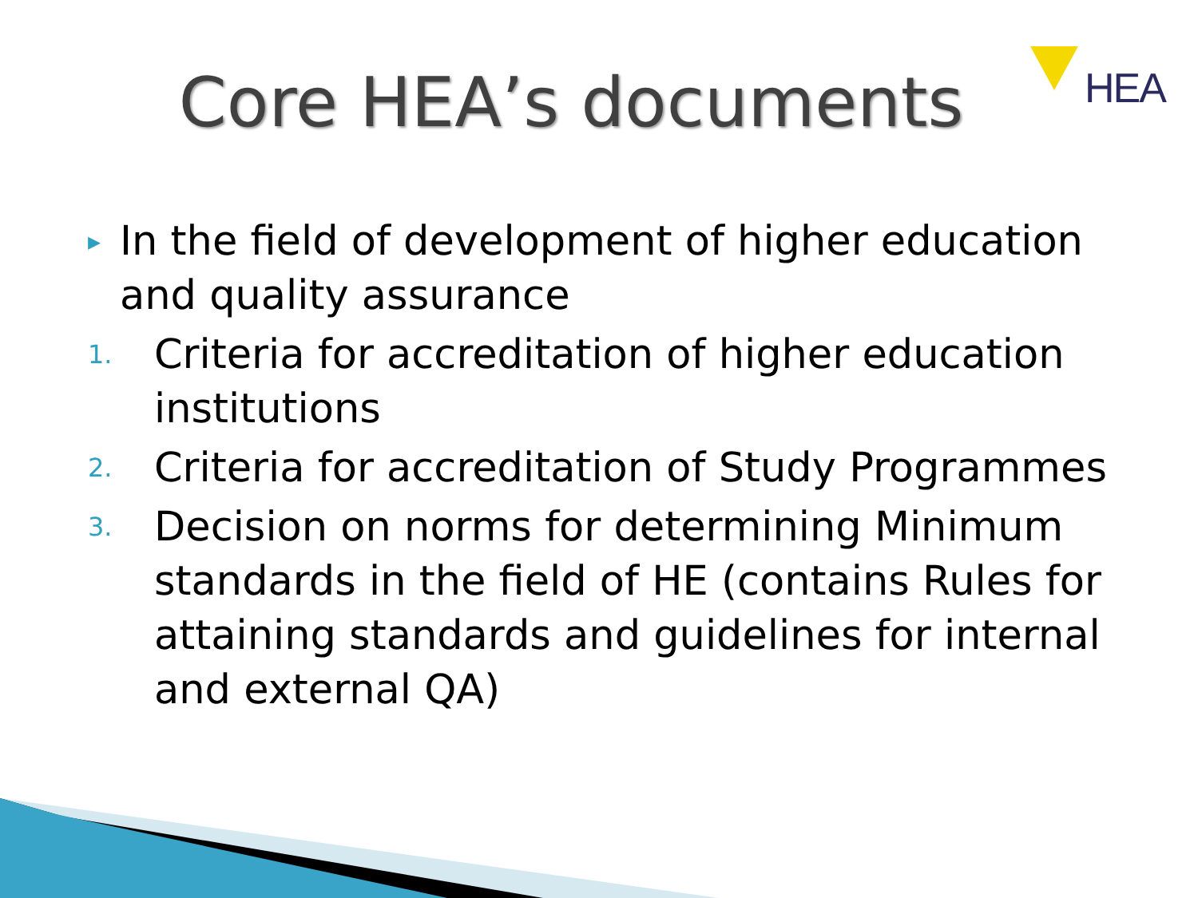Core HEA’s documents
HEA
▸
In the field of development of higher education and quality assurance
1.
Criteria for accreditation of higher education institutions
2.
Criteria for accreditation of Study Programmes
3.
Decision on norms for determining Minimum standards in the field of HE (contains Rules for attaining standards and guidelines for internal and external QA)